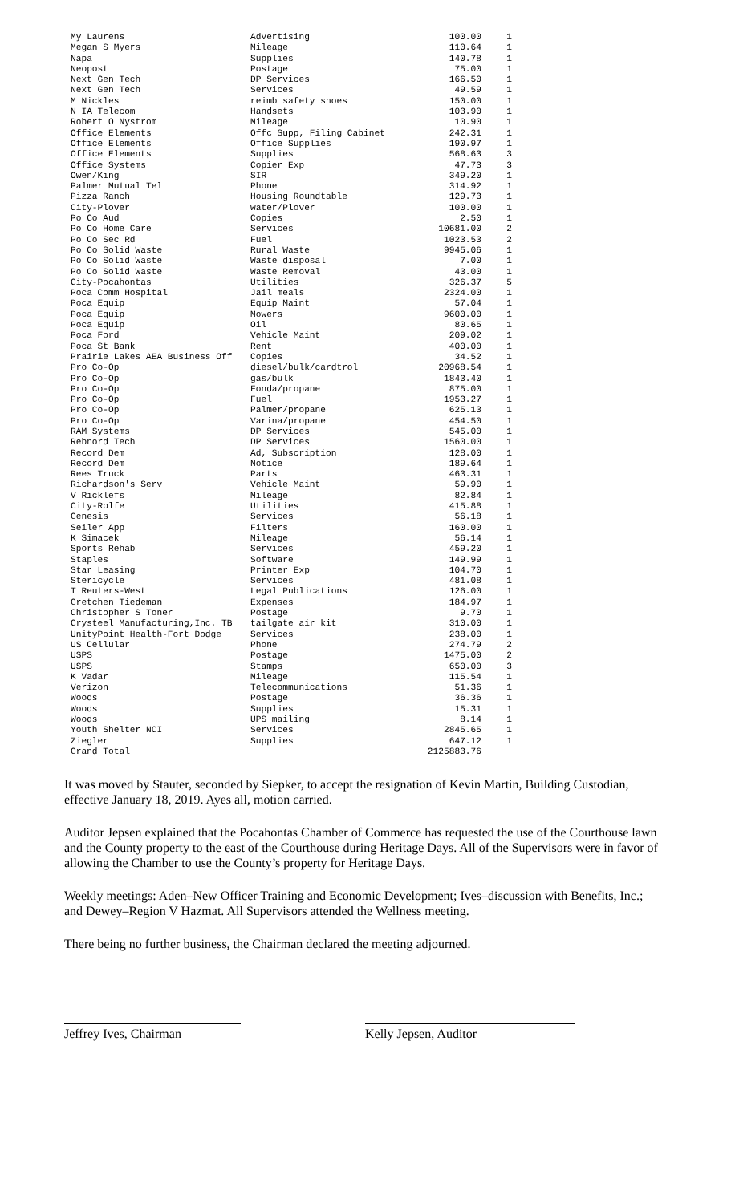| My Laurens | Advertising | 100.00 | 1 |
| Megan S Myers | Mileage | 110.64 | 1 |
| Napa | Supplies | 140.78 | 1 |
| Neopost | Postage | 75.00 | 1 |
| Next Gen Tech | DP Services | 166.50 | 1 |
| Next Gen Tech | Services | 49.59 | 1 |
| M Nickles | reimb safety shoes | 150.00 | 1 |
| N IA Telecom | Handsets | 103.90 | 1 |
| Robert O Nystrom | Mileage | 10.90 | 1 |
| Office Elements | Offc Supp, Filing Cabinet | 242.31 | 1 |
| Office Elements | Office Supplies | 190.97 | 1 |
| Office Elements | Supplies | 568.63 | 3 |
| Office Systems | Copier Exp | 47.73 | 3 |
| Owen/King | SIR | 349.20 | 1 |
| Palmer Mutual Tel | Phone | 314.92 | 1 |
| Pizza Ranch | Housing Roundtable | 129.73 | 1 |
| City-Plover | water/Plover | 100.00 | 1 |
| Po Co Aud | Copies | 2.50 | 1 |
| Po Co Home Care | Services | 10681.00 | 2 |
| Po Co Sec Rd | Fuel | 1023.53 | 2 |
| Po Co Solid Waste | Rural Waste | 9945.06 | 1 |
| Po Co Solid Waste | Waste disposal | 7.00 | 1 |
| Po Co Solid Waste | Waste Removal | 43.00 | 1 |
| City-Pocahontas | Utilities | 326.37 | 5 |
| Poca Comm Hospital | Jail meals | 2324.00 | 1 |
| Poca Equip | Equip Maint | 57.04 | 1 |
| Poca Equip | Mowers | 9600.00 | 1 |
| Poca Equip | Oil | 80.65 | 1 |
| Poca Ford | Vehicle Maint | 209.02 | 1 |
| Poca St Bank | Rent | 400.00 | 1 |
| Prairie Lakes AEA Business Off | Copies | 34.52 | 1 |
| Pro Co-Op | diesel/bulk/cardtrol | 20968.54 | 1 |
| Pro Co-Op | gas/bulk | 1843.40 | 1 |
| Pro Co-Op | Fonda/propane | 875.00 | 1 |
| Pro Co-Op | Fuel | 1953.27 | 1 |
| Pro Co-Op | Palmer/propane | 625.13 | 1 |
| Pro Co-Op | Varina/propane | 454.50 | 1 |
| RAM Systems | DP Services | 545.00 | 1 |
| Rebnord Tech | DP Services | 1560.00 | 1 |
| Record Dem | Ad, Subscription | 128.00 | 1 |
| Record Dem | Notice | 189.64 | 1 |
| Rees Truck | Parts | 463.31 | 1 |
| Richardson's Serv | Vehicle Maint | 59.90 | 1 |
| V Ricklefs | Mileage | 82.84 | 1 |
| City-Rolfe | Utilities | 415.88 | 1 |
| Genesis | Services | 56.18 | 1 |
| Seiler App | Filters | 160.00 | 1 |
| K Simacek | Mileage | 56.14 | 1 |
| Sports Rehab | Services | 459.20 | 1 |
| Staples | Software | 149.99 | 1 |
| Star Leasing | Printer Exp | 104.70 | 1 |
| Stericycle | Services | 481.08 | 1 |
| T Reuters-West | Legal Publications | 126.00 | 1 |
| Gretchen Tiedeman | Expenses | 184.97 | 1 |
| Christopher S Toner | Postage | 9.70 | 1 |
| Crysteel Manufacturing,Inc. TB | tailgate air kit | 310.00 | 1 |
| UnityPoint Health-Fort Dodge | Services | 238.00 | 1 |
| US Cellular | Phone | 274.79 | 2 |
| USPS | Postage | 1475.00 | 2 |
| USPS | Stamps | 650.00 | 3 |
| K Vadar | Mileage | 115.54 | 1 |
| Verizon | Telecommunications | 51.36 | 1 |
| Woods | Postage | 36.36 | 1 |
| Woods | Supplies | 15.31 | 1 |
| Woods | UPS mailing | 8.14 | 1 |
| Youth Shelter NCI | Services | 2845.65 | 1 |
| Ziegler | Supplies | 647.12 | 1 |
| Grand Total | | 2125883.76 | |
It was moved by Stauter, seconded by Siepker, to accept the resignation of Kevin Martin, Building Custodian, effective January 18, 2019. Ayes all, motion carried.
Auditor Jepsen explained that the Pocahontas Chamber of Commerce has requested the use of the Courthouse lawn and the County property to the east of the Courthouse during Heritage Days. All of the Supervisors were in favor of allowing the Chamber to use the County’s property for Heritage Days.
Weekly meetings: Aden–New Officer Training and Economic Development; Ives–discussion with Benefits, Inc.; and Dewey–Region V Hazmat. All Supervisors attended the Wellness meeting.
There being no further business, the Chairman declared the meeting adjourned.
Jeffrey Ives, Chairman Kelly Jepsen, Auditor